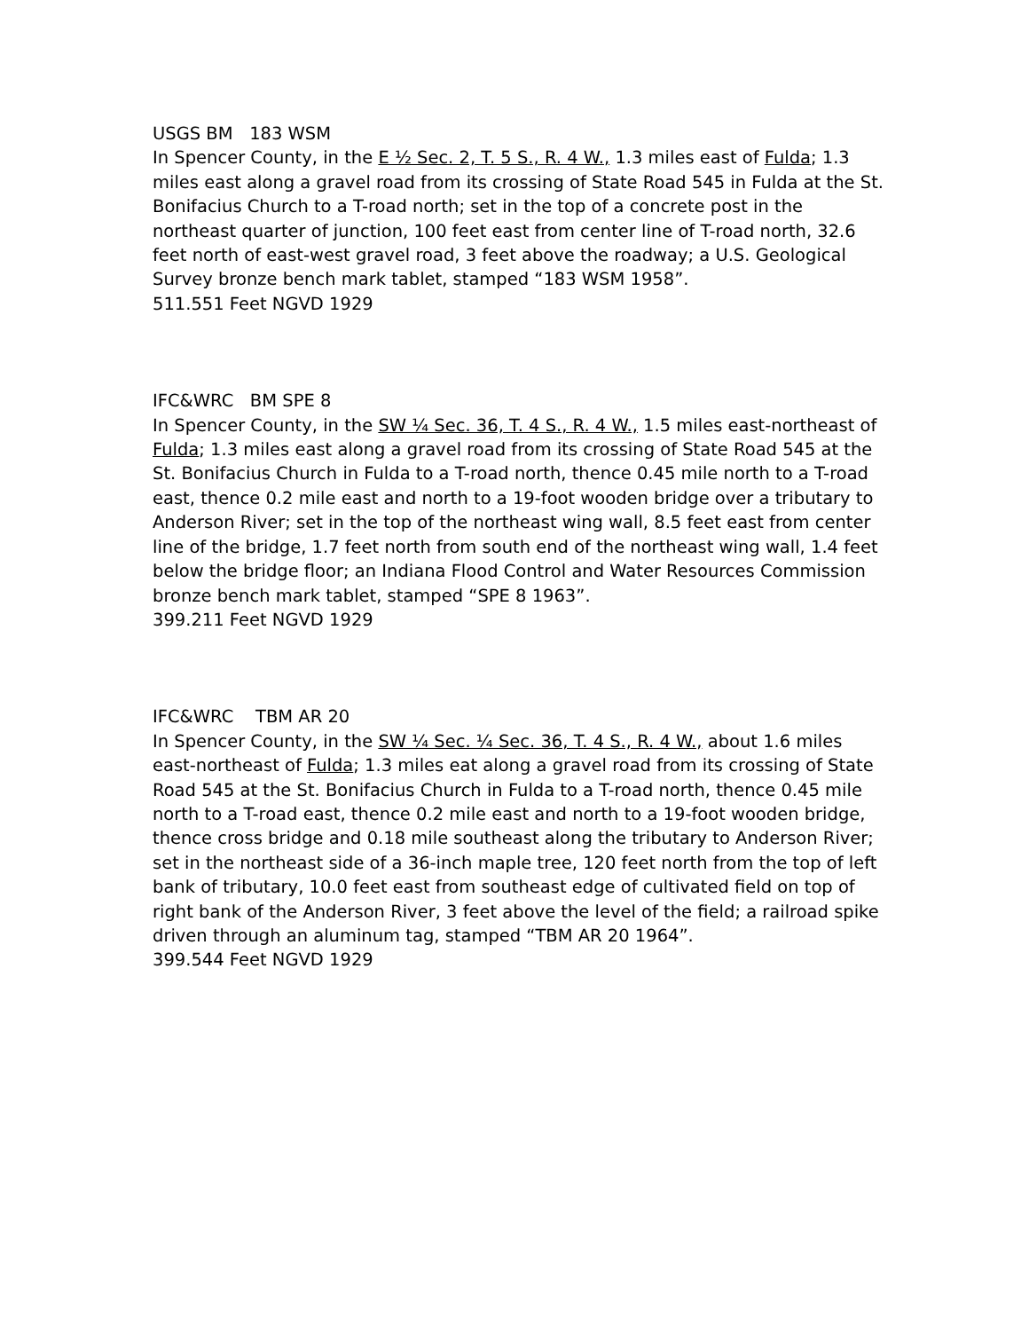USGS BM 183 WSM
In Spencer County, in the E ½ Sec. 2, T. 5 S., R. 4 W., 1.3 miles east of Fulda; 1.3 miles east along a gravel road from its crossing of State Road 545 in Fulda at the St. Bonifacius Church to a T-road north; set in the top of a concrete post in the northeast quarter of junction, 100 feet east from center line of T-road north, 32.6 feet north of east-west gravel road, 3 feet above the roadway; a U.S. Geological Survey bronze bench mark tablet, stamped “183 WSM 1958”.
511.551 Feet NGVD 1929
IFC&WRC BM SPE 8
In Spencer County, in the SW ¼ Sec. 36, T. 4 S., R. 4 W., 1.5 miles east-northeast of Fulda; 1.3 miles east along a gravel road from its crossing of State Road 545 at the St. Bonifacius Church in Fulda to a T-road north, thence 0.45 mile north to a T-road east, thence 0.2 mile east and north to a 19-foot wooden bridge over a tributary to Anderson River; set in the top of the northeast wing wall, 8.5 feet east from center line of the bridge, 1.7 feet north from south end of the northeast wing wall, 1.4 feet below the bridge floor; an Indiana Flood Control and Water Resources Commission bronze bench mark tablet, stamped “SPE 8 1963”.
399.211 Feet NGVD 1929
IFC&WRC TBM AR 20
In Spencer County, in the SW ¼ Sec. ¼ Sec. 36, T. 4 S., R. 4 W., about 1.6 miles east-northeast of Fulda; 1.3 miles eat along a gravel road from its crossing of State Road 545 at the St. Bonifacius Church in Fulda to a T-road north, thence 0.45 mile north to a T-road east, thence 0.2 mile east and north to a 19-foot wooden bridge, thence cross bridge and 0.18 mile southeast along the tributary to Anderson River; set in the northeast side of a 36-inch maple tree, 120 feet north from the top of left bank of tributary, 10.0 feet east from southeast edge of cultivated field on top of right bank of the Anderson River, 3 feet above the level of the field; a railroad spike driven through an aluminum tag, stamped “TBM AR 20 1964”.
399.544 Feet NGVD 1929